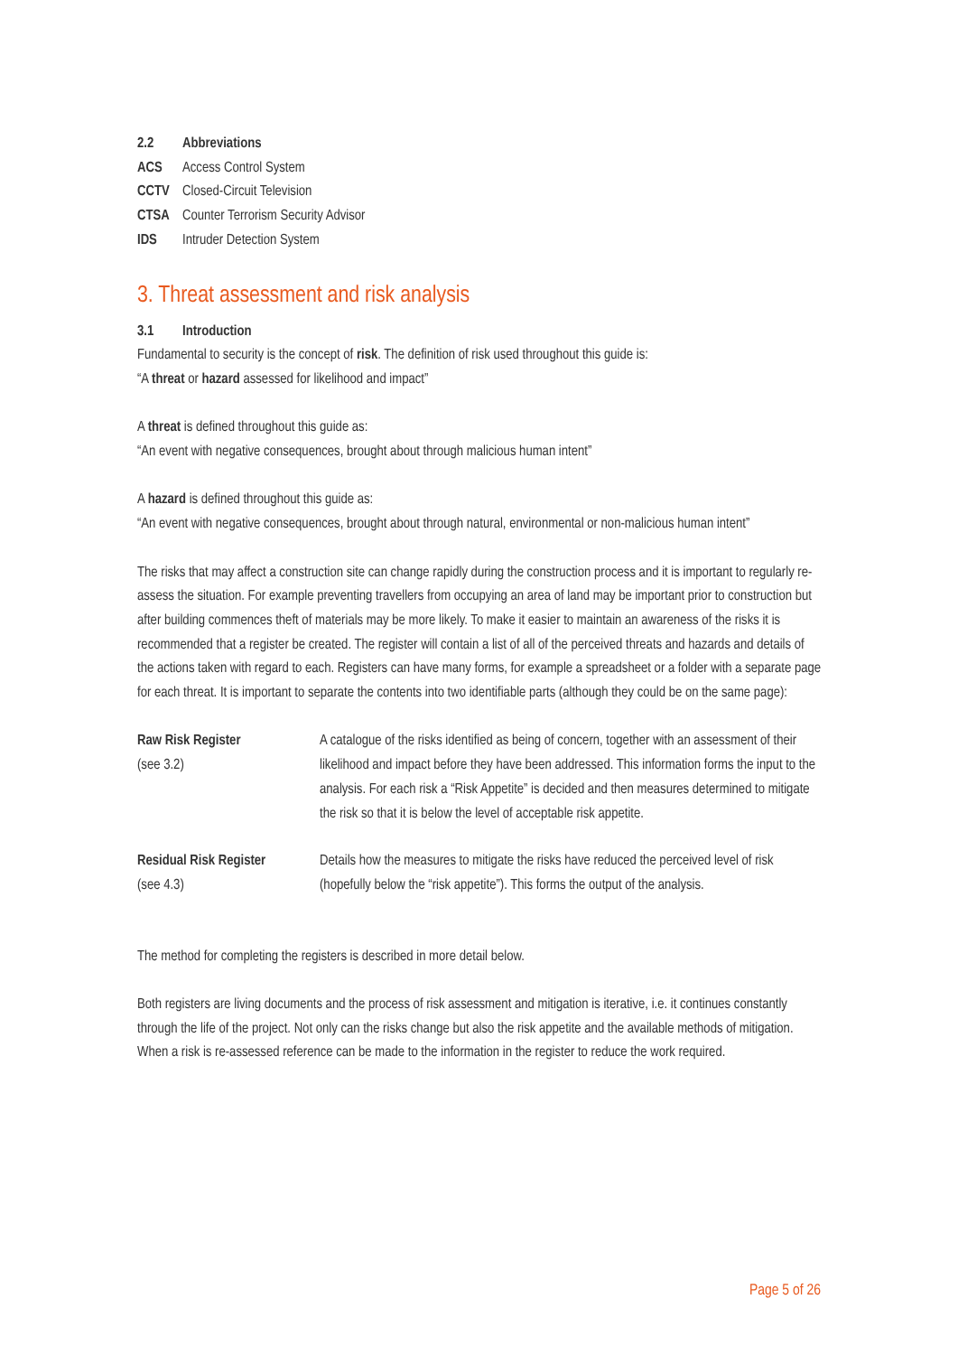2.2 Abbreviations
ACS Access Control System
CCTV Closed-Circuit Television
CTSA Counter Terrorism Security Advisor
IDS Intruder Detection System
3. Threat assessment and risk analysis
3.1 Introduction
Fundamental to security is the concept of risk. The definition of risk used throughout this guide is:
“A threat or hazard assessed for likelihood and impact”
A threat is defined throughout this guide as:
“An event with negative consequences, brought about through malicious human intent”
A hazard is defined throughout this guide as:
“An event with negative consequences, brought about through natural, environmental or non-malicious human intent”
The risks that may affect a construction site can change rapidly during the construction process and it is important to regularly re-assess the situation. For example preventing travellers from occupying an area of land may be important prior to construction but after building commences theft of materials may be more likely. To make it easier to maintain an awareness of the risks it is recommended that a register be created. The register will contain a list of all of the perceived threats and hazards and details of the actions taken with regard to each. Registers can have many forms, for example a spreadsheet or a folder with a separate page for each threat. It is important to separate the contents into two identifiable parts (although they could be on the same page):
| Raw Risk Register (see 3.2) | A catalogue of the risks identified as being of concern, together with an assessment of their likelihood and impact before they have been addressed. This information forms the input to the analysis. For each risk a “Risk Appetite” is decided and then measures determined to mitigate the risk so that it is below the level of acceptable risk appetite. |
| Residual Risk Register (see 4.3) | Details how the measures to mitigate the risks have reduced the perceived level of risk (hopefully below the “risk appetite”). This forms the output of the analysis. |
The method for completing the registers is described in more detail below.
Both registers are living documents and the process of risk assessment and mitigation is iterative, i.e. it continues constantly through the life of the project. Not only can the risks change but also the risk appetite and the available methods of mitigation. When a risk is re-assessed reference can be made to the information in the register to reduce the work required.
Page 5 of 26